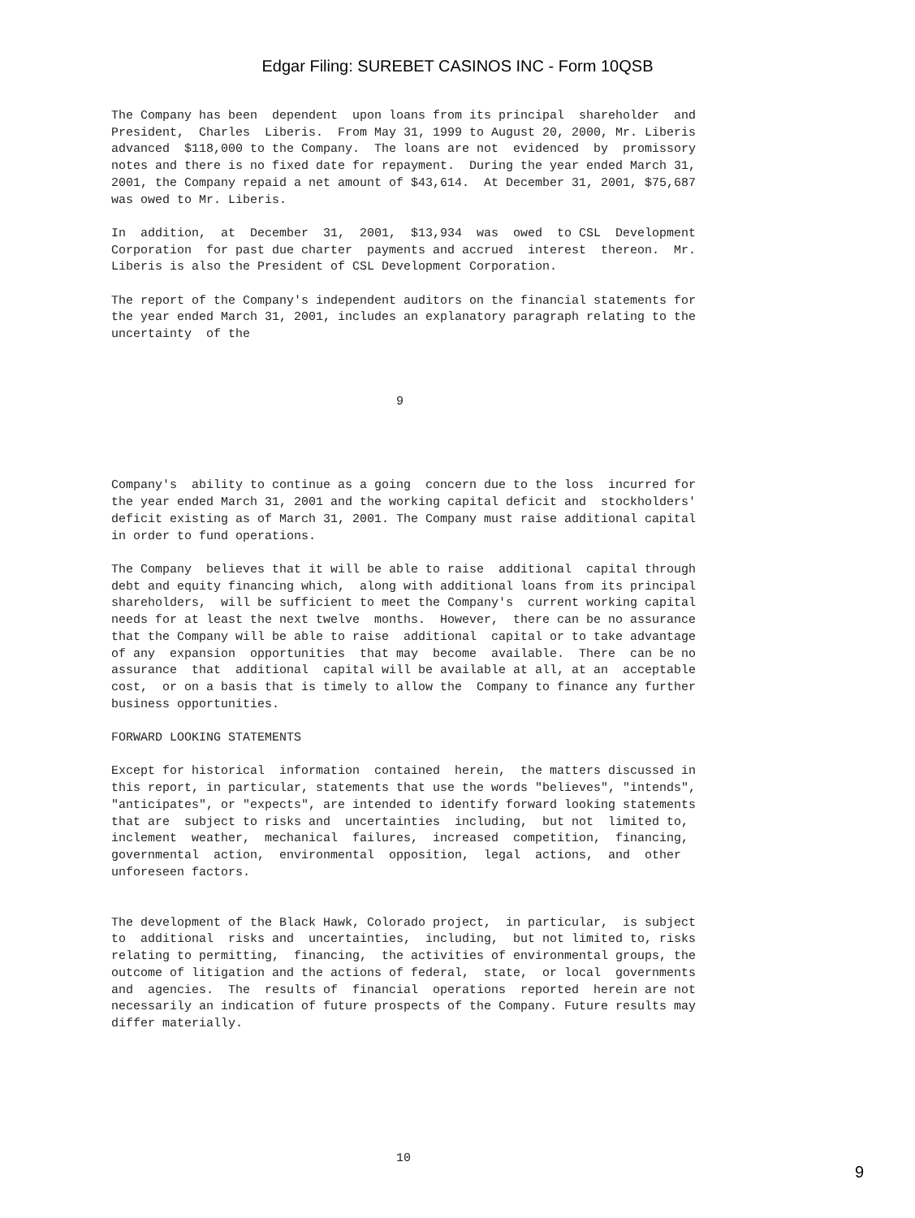Edgar Filing: SUREBET CASINOS INC - Form 10QSB
The Company has been  dependent  upon loans from its principal  shareholder  and
President,  Charles  Liberis.  From May 31, 1999 to August 20, 2000, Mr. Liberis
advanced  $118,000 to the Company.  The loans are not  evidenced  by  promissory
notes and there is no fixed date for repayment.  During the year ended March 31,
2001, the Company repaid a net amount of $43,614.  At December 31, 2001, $75,687
was owed to Mr. Liberis.

In  addition,  at  December  31,  2001,  $13,934  was  owed  to CSL  Development
Corporation  for past due charter  payments and accrued  interest  thereon.  Mr.
Liberis is also the President of CSL Development Corporation.

The report of the Company's independent auditors on the financial statements for
the year ended March 31, 2001, includes an explanatory paragraph relating to the
uncertainty  of the



                                       9




Company's  ability to continue as a going  concern due to the loss  incurred for
the year ended March 31, 2001 and the working capital deficit and  stockholders'
deficit existing as of March 31, 2001. The Company must raise additional capital
in order to fund operations.

The Company  believes that it will be able to raise  additional  capital through
debt and equity financing which,  along with additional loans from its principal
shareholders,  will be sufficient to meet the Company's  current working capital
needs for at least the next twelve  months.  However,  there can be no assurance
that the Company will be able to raise  additional  capital or to take advantage
of any  expansion  opportunities  that may  become  available.  There  can be no
assurance  that  additional  capital will be available at all, at an  acceptable
cost,  or on a basis that is timely to allow the  Company to finance any further
business opportunities.

FORWARD LOOKING STATEMENTS

Except for historical  information  contained  herein,  the matters discussed in
this report, in particular, statements that use the words "believes", "intends",
"anticipates", or "expects", are intended to identify forward looking statements
that are  subject to risks and  uncertainties  including,  but not  limited to,
inclement  weather,  mechanical  failures,  increased  competition,  financing,
governmental  action,  environmental  opposition,  legal  actions,  and  other
unforeseen factors.


The development of the Black Hawk, Colorado project,  in particular,  is subject
to  additional  risks and  uncertainties,  including,  but not limited to, risks
relating to permitting,  financing,  the activities of environmental groups, the
outcome of litigation and the actions of federal,  state,  or local  governments
and  agencies.  The  results of  financial  operations  reported  herein are not
necessarily an indication of future prospects of the Company. Future results may
differ materially.







                                       10
9